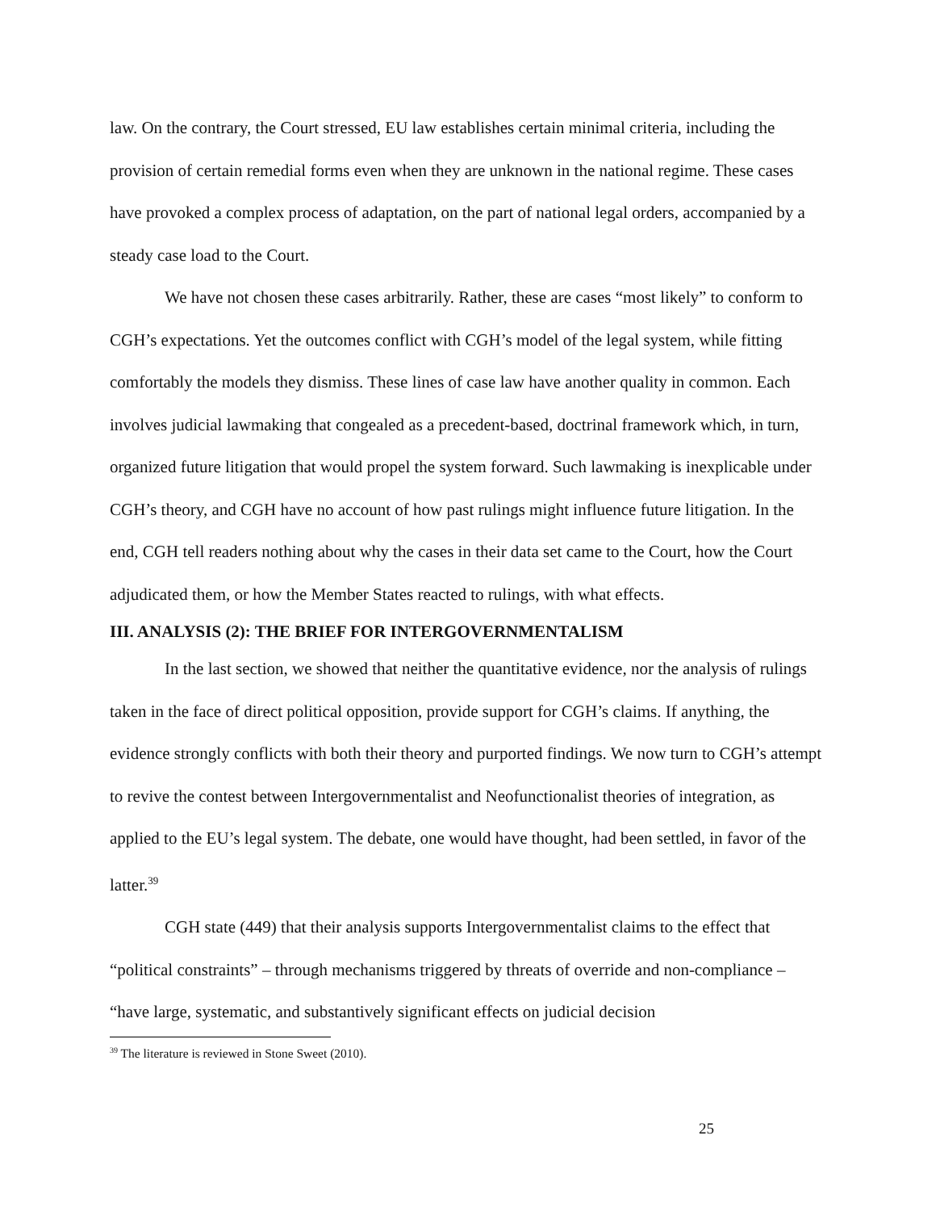law. On the contrary, the Court stressed, EU law establishes certain minimal criteria, including the provision of certain remedial forms even when they are unknown in the national regime. These cases have provoked a complex process of adaptation, on the part of national legal orders, accompanied by a steady case load to the Court.
We have not chosen these cases arbitrarily. Rather, these are cases “most likely” to conform to CGH’s expectations. Yet the outcomes conflict with CGH’s model of the legal system, while fitting comfortably the models they dismiss. These lines of case law have another quality in common. Each involves judicial lawmaking that congealed as a precedent-based, doctrinal framework which, in turn, organized future litigation that would propel the system forward. Such lawmaking is inexplicable under CGH’s theory, and CGH have no account of how past rulings might influence future litigation. In the end, CGH tell readers nothing about why the cases in their data set came to the Court, how the Court adjudicated them, or how the Member States reacted to rulings, with what effects.
III. ANALYSIS (2): THE BRIEF FOR INTERGOVERNMENTALISM
In the last section, we showed that neither the quantitative evidence, nor the analysis of rulings taken in the face of direct political opposition, provide support for CGH’s claims. If anything, the evidence strongly conflicts with both their theory and purported findings. We now turn to CGH’s attempt to revive the contest between Intergovernmentalist and Neofunctionalist theories of integration, as applied to the EU’s legal system. The debate, one would have thought, had been settled, in favor of the latter.<sup>39</sup>
CGH state (449) that their analysis supports Intergovernmentalist claims to the effect that “political constraints” – through mechanisms triggered by threats of override and non-compliance – “have large, systematic, and substantively significant effects on judicial decision
<sup>39</sup> The literature is reviewed in Stone Sweet (2010).
25